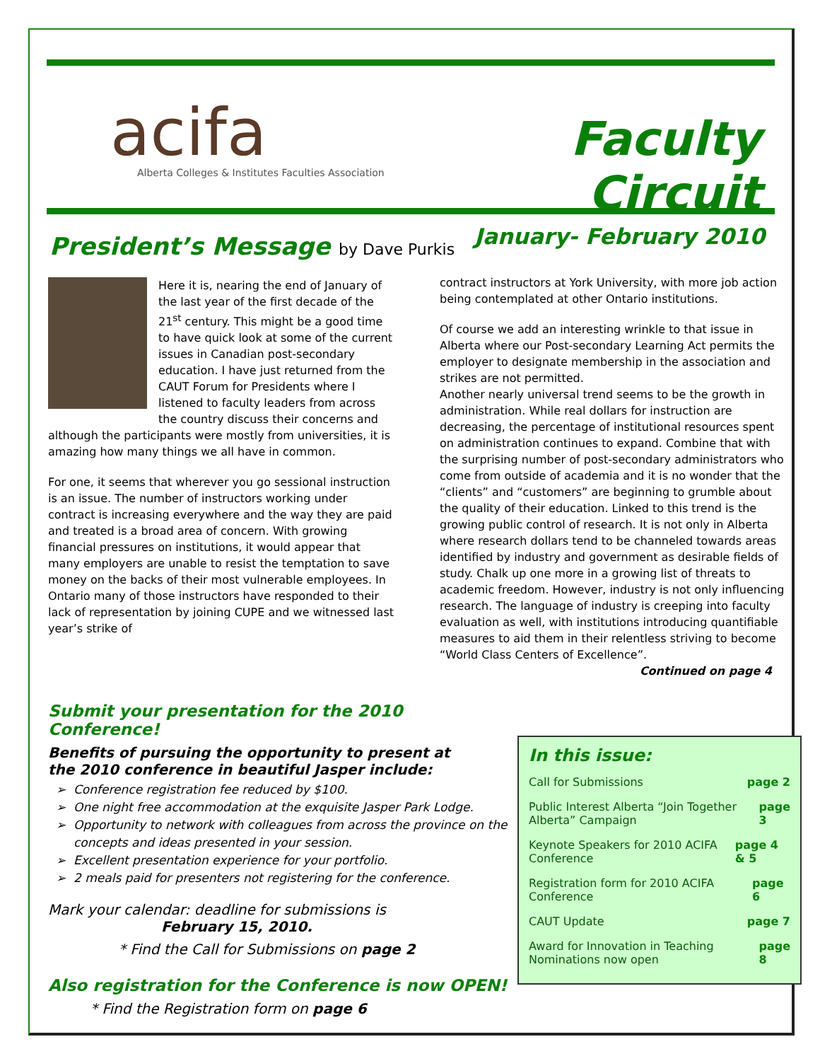acifa
Alberta Colleges & Institutes Faculties Association
Faculty Circuit
January- February 2010
President’s Message by Dave Purkis
Here it is, nearing the end of January of the last year of the first decade of the 21<sup>st</sup> century. This might be a good time to have quick look at some of the current issues in Canadian post-secondary education. I have just returned from the CAUT Forum for Presidents where I listened to faculty leaders from across the country discuss their concerns and although the participants were mostly from universities, it is amazing how many things we all have in common.
For one, it seems that wherever you go sessional instruction is an issue. The number of instructors working under contract is increasing everywhere and the way they are paid and treated is a broad area of concern. With growing financial pressures on institutions, it would appear that many employers are unable to resist the temptation to save money on the backs of their most vulnerable employees. In Ontario many of those instructors have responded to their lack of representation by joining CUPE and we witnessed last year’s strike of
contract instructors at York University, with more job action being contemplated at other Ontario institutions.
Of course we add an interesting wrinkle to that issue in Alberta where our Post-secondary Learning Act permits the employer to designate membership in the association and strikes are not permitted.
Another nearly universal trend seems to be the growth in administration. While real dollars for instruction are decreasing, the percentage of institutional resources spent on administration continues to expand. Combine that with the surprising number of post-secondary administrators who come from outside of academia and it is no wonder that the “clients” and “customers” are beginning to grumble about the quality of their education. Linked to this trend is the growing public control of research. It is not only in Alberta where research dollars tend to be channeled towards areas identified by industry and government as desirable fields of study. Chalk up one more in a growing list of threats to academic freedom. However, industry is not only influencing research. The language of industry is creeping into faculty evaluation as well, with institutions introducing quantifiable measures to aid them in their relentless striving to become “World Class Centers of Excellence”.
Continued on page 4
Submit your presentation for the 2010 Conference!
Benefits of pursuing the opportunity to present at
the 2010 conference in beautiful Jasper include:
Conference registration fee reduced by $100.
One night free accommodation at the exquisite Jasper Park Lodge.
Opportunity to network with colleagues from across the province on the concepts and ideas presented in your session.
Excellent presentation experience for your portfolio.
2 meals paid for presenters not registering for the conference.
Mark your calendar: deadline for submissions is
February 15, 2010.
* Find the Call for Submissions on page 2
Also registration for the Conference is now OPEN!
* Find the Registration form on page 6
In this issue:
Call for Submissions page 2
Public Interest Alberta “Join Together Alberta” Campaign page 3
Keynote Speakers for 2010 ACIFA Conference page 4 & 5
Registration form for 2010 ACIFA Conference page 6
CAUT Update page 7
Award for Innovation in Teaching Nominations now open page 8